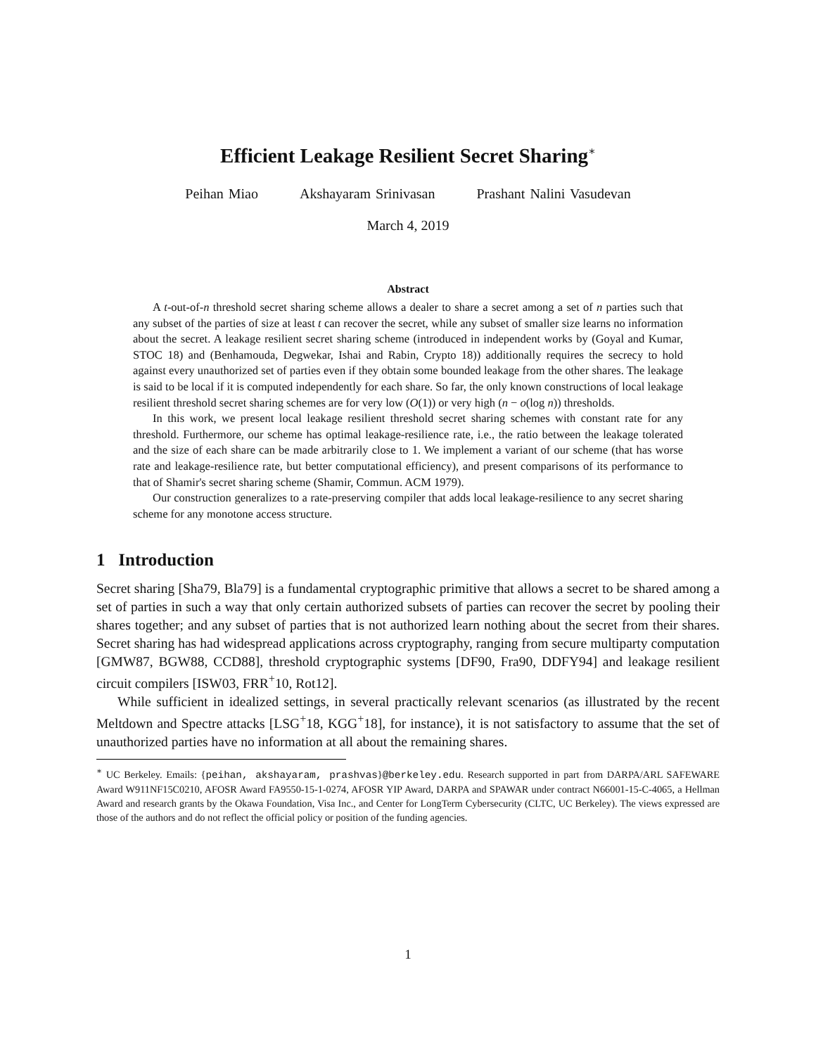Efficient Leakage Resilient Secret Sharing<sup>∗</sup>
Peihan Miao Akshayaram Srinivasan Prashant Nalini Vasudevan
March 4, 2019
Abstract
A t-out-of-n threshold secret sharing scheme allows a dealer to share a secret among a set of n parties such that any subset of the parties of size at least t can recover the secret, while any subset of smaller size learns no information about the secret. A leakage resilient secret sharing scheme (introduced in independent works by (Goyal and Kumar, STOC 18) and (Benhamouda, Degwekar, Ishai and Rabin, Crypto 18)) additionally requires the secrecy to hold against every unauthorized set of parties even if they obtain some bounded leakage from the other shares. The leakage is said to be local if it is computed independently for each share. So far, the only known constructions of local leakage resilient threshold secret sharing schemes are for very low (O(1)) or very high (n − o(log n)) thresholds.
In this work, we present local leakage resilient threshold secret sharing schemes with constant rate for any threshold. Furthermore, our scheme has optimal leakage-resilience rate, i.e., the ratio between the leakage tolerated and the size of each share can be made arbitrarily close to 1. We implement a variant of our scheme (that has worse rate and leakage-resilience rate, but better computational efficiency), and present comparisons of its performance to that of Shamir's secret sharing scheme (Shamir, Commun. ACM 1979).
Our construction generalizes to a rate-preserving compiler that adds local leakage-resilience to any secret sharing scheme for any monotone access structure.
1 Introduction
Secret sharing [Sha79, Bla79] is a fundamental cryptographic primitive that allows a secret to be shared among a set of parties in such a way that only certain authorized subsets of parties can recover the secret by pooling their shares together; and any subset of parties that is not authorized learn nothing about the secret from their shares. Secret sharing has had widespread applications across cryptography, ranging from secure multiparty computation [GMW87, BGW88, CCD88], threshold cryptographic systems [DF90, Fra90, DDFY94] and leakage resilient circuit compilers [ISW03, FRR<sup>+</sup>10, Rot12].
While sufficient in idealized settings, in several practically relevant scenarios (as illustrated by the recent Meltdown and Spectre attacks [LSG<sup>+</sup>18, KGG<sup>+</sup>18], for instance), it is not satisfactory to assume that the set of unauthorized parties have no information at all about the remaining shares.
<sup>∗</sup> UC Berkeley. Emails: {peihan, akshayaram, prashvas}@berkeley.edu. Research supported in part from DARPA/ARL SAFEWARE Award W911NF15C0210, AFOSR Award FA9550-15-1-0274, AFOSR YIP Award, DARPA and SPAWAR under contract N66001-15-C-4065, a Hellman Award and research grants by the Okawa Foundation, Visa Inc., and Center for LongTerm Cybersecurity (CLTC, UC Berkeley). The views expressed are those of the authors and do not reflect the official policy or position of the funding agencies.
1